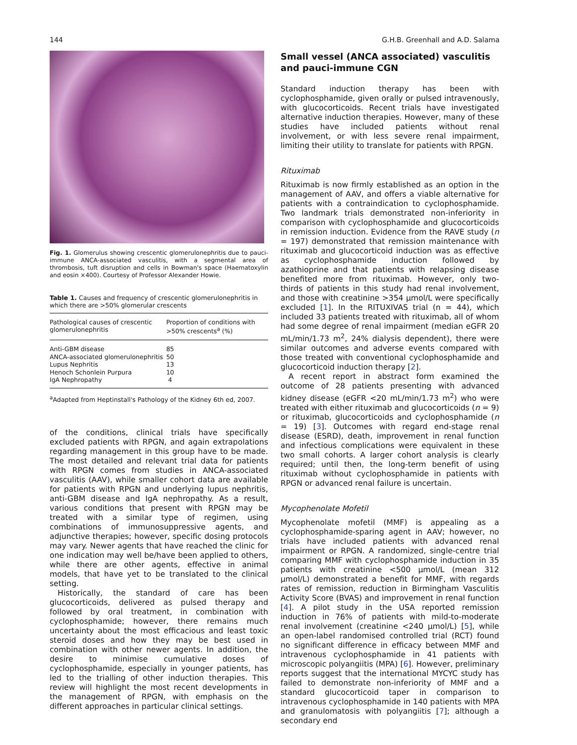144 G.H.B. Greenhall and A.D. Salama
Fig. 1. Glomerulus showing crescentic glomerulonephritis due to pauci-immune ANCA-associated vasculitis, with a segmental area of thrombosis, tuft disruption and cells in Bowman's space (Haematoxylin and eosin ×400). Courtesy of Professor Alexander Howie.
Table 1. Causes and frequency of crescentic glomerulonephritis in which there are >50% glomerular crescents
| Pathological causes of crescentic glomerulonephritis | Proportion of conditions with >50% crescents<sup>a</sup> (%) |
| --- | --- |
| Anti-GBM disease | 85 |
| ANCA-associated glomerulonephritis | 50 |
| Lupus Nephritis | 13 |
| Henoch Schonlein Purpura | 10 |
| IgA Nephropathy | 4 |
<sup>a</sup> Adapted from Heptinstall's Pathology of the Kidney 6th ed, 2007.
of the conditions, clinical trials have specifically excluded patients with RPGN, and again extrapolations regarding management in this group have to be made. The most detailed and relevant trial data for patients with RPGN comes from studies in ANCA-associated vasculitis (AAV), while smaller cohort data are available for patients with RPGN and underlying lupus nephritis, anti-GBM disease and IgA nephropathy. As a result, various conditions that present with RPGN may be treated with a similar type of regimen, using combinations of immunosuppressive agents, and adjunctive therapies; however, specific dosing protocols may vary. Newer agents that have reached the clinic for one indication may well be/have been applied to others, while there are other agents, effective in animal models, that have yet to be translated to the clinical setting.
Historically, the standard of care has been glucocorticoids, delivered as pulsed therapy and followed by oral treatment, in combination with cyclophosphamide; however, there remains much uncertainty about the most efficacious and least toxic steroid doses and how they may be best used in combination with other newer agents. In addition, the desire to minimise cumulative doses of cyclophosphamide, especially in younger patients, has led to the trialling of other induction therapies. This review will highlight the most recent developments in the management of RPGN, with emphasis on the different approaches in particular clinical settings.
Small vessel (ANCA associated) vasculitis and pauci-immune CGN
Standard induction therapy has been with cyclophosphamide, given orally or pulsed intravenously, with glucocorticoids. Recent trials have investigated alternative induction therapies. However, many of these studies have included patients without renal involvement, or with less severe renal impairment, limiting their utility to translate for patients with RPGN.
Rituximab
Rituximab is now firmly established as an option in the management of AAV, and offers a viable alternative for patients with a contraindication to cyclophosphamide. Two landmark trials demonstrated non-inferiority in comparison with cyclophosphamide and glucocorticoids in remission induction. Evidence from the RAVE study (n = 197) demonstrated that remission maintenance with rituximab and glucocorticoid induction was as effective as cyclophosphamide induction followed by azathioprine and that patients with relapsing disease benefited more from rituximab. However, only two-thirds of patients in this study had renal involvement, and those with creatinine >354 μmol/L were specifically excluded [1]. In the RITUXIVAS trial (n = 44), which included 33 patients treated with rituximab, all of whom had some degree of renal impairment (median eGFR 20 mL/min/1.73 m<sup>2</sup>, 24% dialysis dependent), there were similar outcomes and adverse events compared with those treated with conventional cyclophosphamide and glucocorticoid induction therapy [2].
A recent report in abstract form examined the outcome of 28 patients presenting with advanced kidney disease (eGFR <20 mL/min/1.73 m<sup>2</sup>) who were treated with either rituximab and glucocorticoids (n = 9) or rituximab, glucocorticoids and cyclophosphamide (n = 19) [3]. Outcomes with regard end-stage renal disease (ESRD), death, improvement in renal function and infectious complications were equivalent in these two small cohorts. A larger cohort analysis is clearly required; until then, the long-term benefit of using rituximab without cyclophosphamide in patients with RPGN or advanced renal failure is uncertain.
Mycophenolate Mofetil
Mycophenolate mofetil (MMF) is appealing as a cyclophosphamide-sparing agent in AAV; however, no trials have included patients with advanced renal impairment or RPGN. A randomized, single-centre trial comparing MMF with cyclophosphamide induction in 35 patients with creatinine <500 μmol/L (mean 312 μmol/L) demonstrated a benefit for MMF, with regards rates of remission, reduction in Birmingham Vasculitis Activity Score (BVAS) and improvement in renal function [4]. A pilot study in the USA reported remission induction in 76% of patients with mild-to-moderate renal involvement (creatinine <240 μmol/L) [5], while an open-label randomised controlled trial (RCT) found no significant difference in efficacy between MMF and intravenous cyclophosphamide in 41 patients with microscopic polyangiitis (MPA) [6]. However, preliminary reports suggest that the international MYCYC study has failed to demonstrate non-inferiority of MMF and a standard glucocorticoid taper in comparison to intravenous cyclophosphamide in 140 patients with MPA and granulomatosis with polyangiitis [7]; although a secondary end